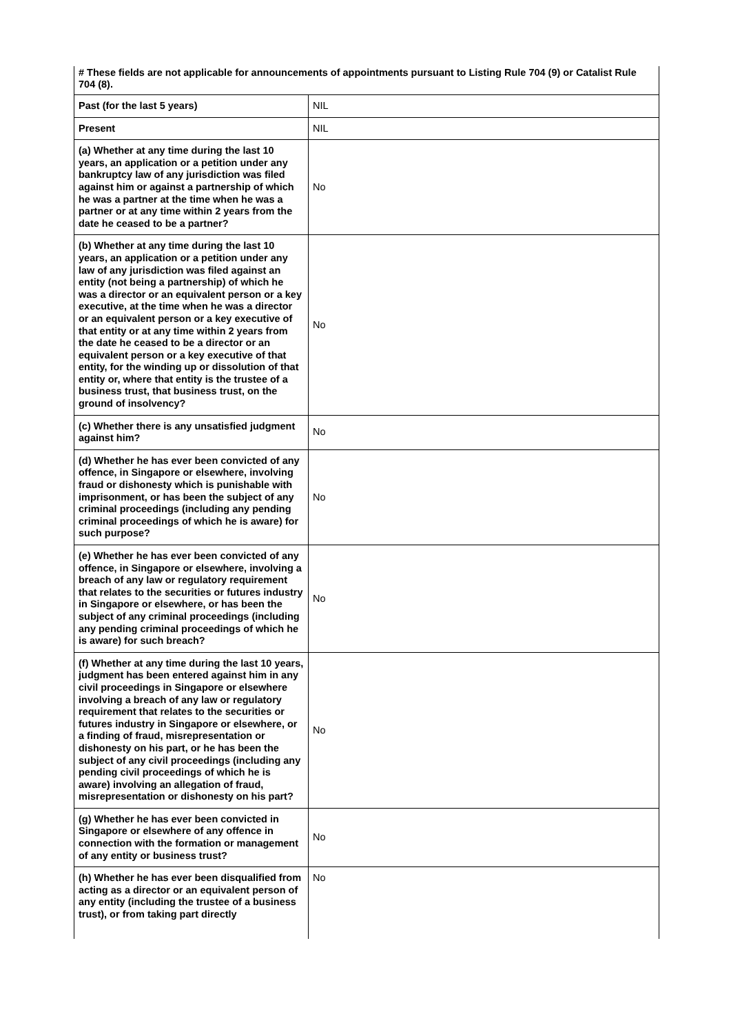# These fields are not applicable for announcements of appointments pursuant to Listing Rule 704 (9) or Catalist Rule 704 (8).
| Past (for the last 5 years) | NIL |
| Present | NIL |
| (a) Whether at any time during the last 10 years, an application or a petition under any bankruptcy law of any jurisdiction was filed against him or against a partnership of which he was a partner at the time when he was a partner or at any time within 2 years from the date he ceased to be a partner? | No |
| (b) Whether at any time during the last 10 years, an application or a petition under any law of any jurisdiction was filed against an entity (not being a partnership) of which he was a director or an equivalent person or a key executive, at the time when he was a director or an equivalent person or a key executive of that entity or at any time within 2 years from the date he ceased to be a director or an equivalent person or a key executive of that entity, for the winding up or dissolution of that entity or, where that entity is the trustee of a business trust, that business trust, on the ground of insolvency? | No |
| (c) Whether there is any unsatisfied judgment against him? | No |
| (d) Whether he has ever been convicted of any offence, in Singapore or elsewhere, involving fraud or dishonesty which is punishable with imprisonment, or has been the subject of any criminal proceedings (including any pending criminal proceedings of which he is aware) for such purpose? | No |
| (e) Whether he has ever been convicted of any offence, in Singapore or elsewhere, involving a breach of any law or regulatory requirement that relates to the securities or futures industry in Singapore or elsewhere, or has been the subject of any criminal proceedings (including any pending criminal proceedings of which he is aware) for such breach? | No |
| (f) Whether at any time during the last 10 years, judgment has been entered against him in any civil proceedings in Singapore or elsewhere involving a breach of any law or regulatory requirement that relates to the securities or futures industry in Singapore or elsewhere, or a finding of fraud, misrepresentation or dishonesty on his part, or he has been the subject of any civil proceedings (including any pending civil proceedings of which he is aware) involving an allegation of fraud, misrepresentation or dishonesty on his part? | No |
| (g) Whether he has ever been convicted in Singapore or elsewhere of any offence in connection with the formation or management of any entity or business trust? | No |
| (h) Whether he has ever been disqualified from acting as a director or an equivalent person of any entity (including the trustee of a business trust), or from taking part directly | No |